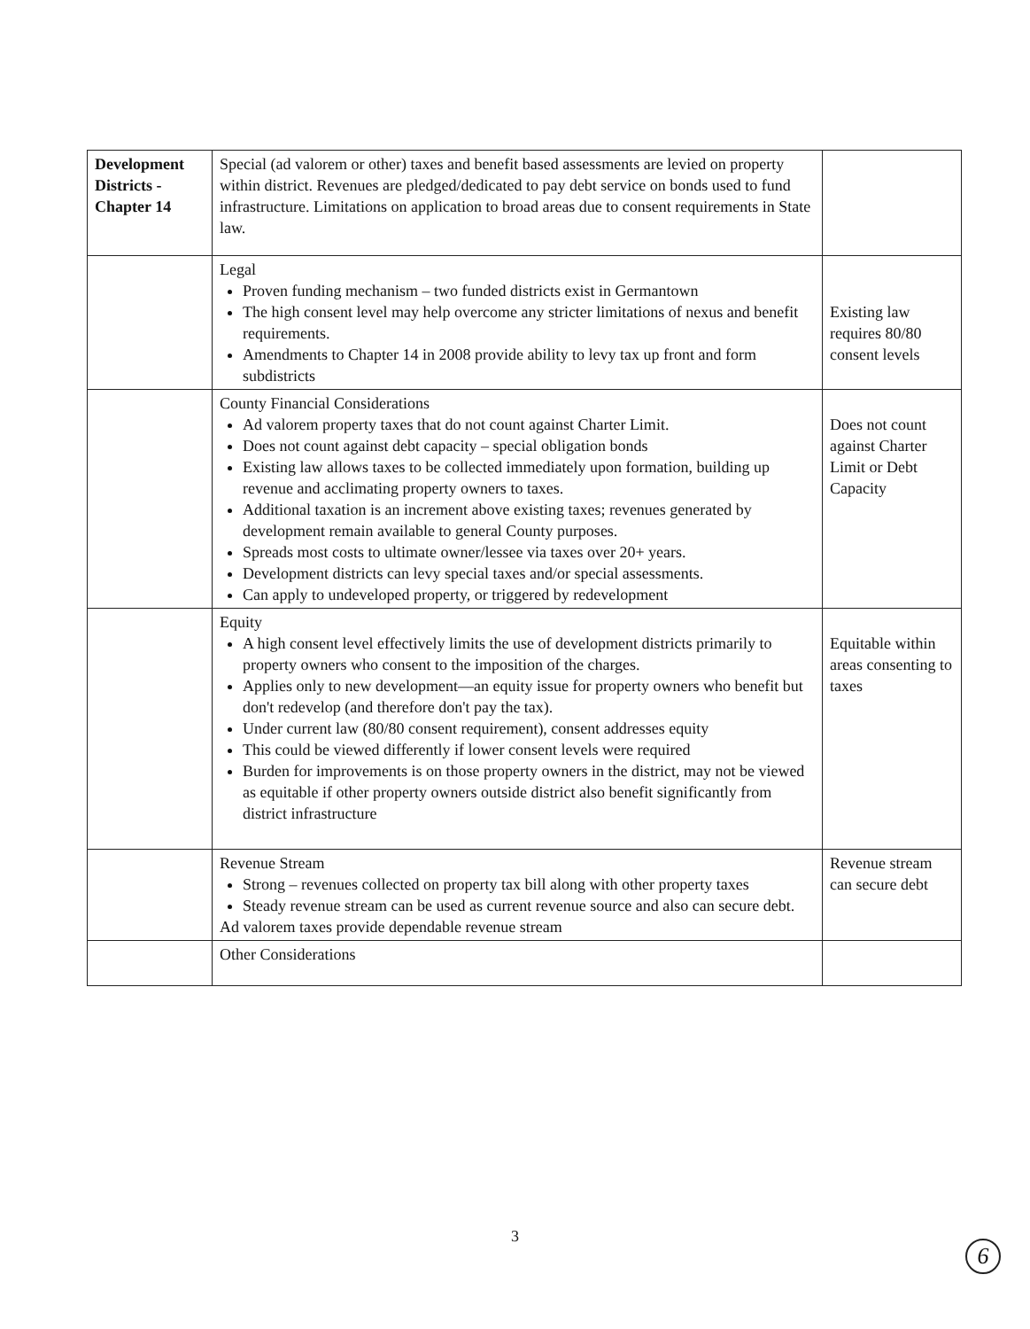| Development Districts - Chapter 14 | Special (ad valorem or other) taxes and benefit based assessments are levied on property within district. Revenues are pledged/dedicated to pay debt service on bonds used to fund infrastructure. Limitations on application to broad areas due to consent requirements in State law. | |
| | Legal Proven funding mechanism – two funded districts exist in Germantown The high consent level may help overcome any stricter limitations of nexus and benefit requirements. Amendments to Chapter 14 in 2008 provide ability to levy tax up front and form subdistricts | Existing law requires 80/80 consent levels |
| | County Financial Considerations Ad valorem property taxes that do not count against Charter Limit. Does not count against debt capacity – special obligation bonds Existing law allows taxes to be collected immediately upon formation, building up revenue and acclimating property owners to taxes. Additional taxation is an increment above existing taxes; revenues generated by development remain available to general County purposes. Spreads most costs to ultimate owner/lessee via taxes over 20+ years. Development districts can levy special taxes and/or special assessments. Can apply to undeveloped property, or triggered by redevelopment | Does not count against Charter Limit or Debt Capacity |
| | Equity A high consent level effectively limits the use of development districts primarily to property owners who consent to the imposition of the charges. Applies only to new development—an equity issue for property owners who benefit but don't redevelop (and therefore don't pay the tax). Under current law (80/80 consent requirement), consent addresses equity This could be viewed differently if lower consent levels were required Burden for improvements is on those property owners in the district, may not be viewed as equitable if other property owners outside district also benefit significantly from district infrastructure | Equitable within areas consenting to taxes |
| | Revenue Stream Strong – revenues collected on property tax bill along with other property taxes Steady revenue stream can be used as current revenue source and also can secure debt. Ad valorem taxes provide dependable revenue stream | Revenue stream can secure debt |
| | Other Considerations | |
3
6